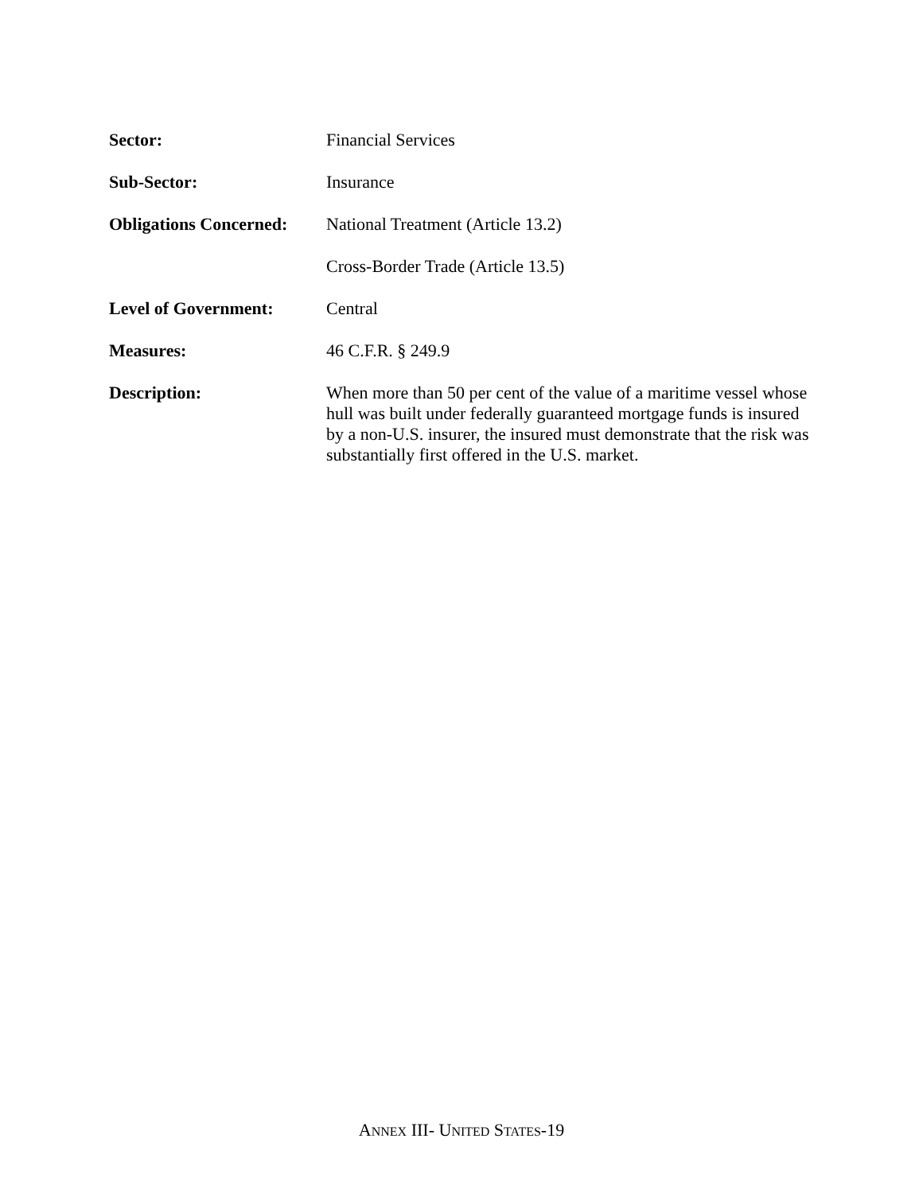Sector: Financial Services
Sub-Sector: Insurance
Obligations Concerned:
National Treatment (Article 13.2)
Cross-Border Trade (Article 13.5)
Level of Government: Central
Measures: 46 C.F.R. § 249.9
Description: When more than 50 per cent of the value of a maritime vessel whose hull was built under federally guaranteed mortgage funds is insured by a non-U.S. insurer, the insured must demonstrate that the risk was substantially first offered in the U.S. market.
ANNEX III- UNITED STATES-19